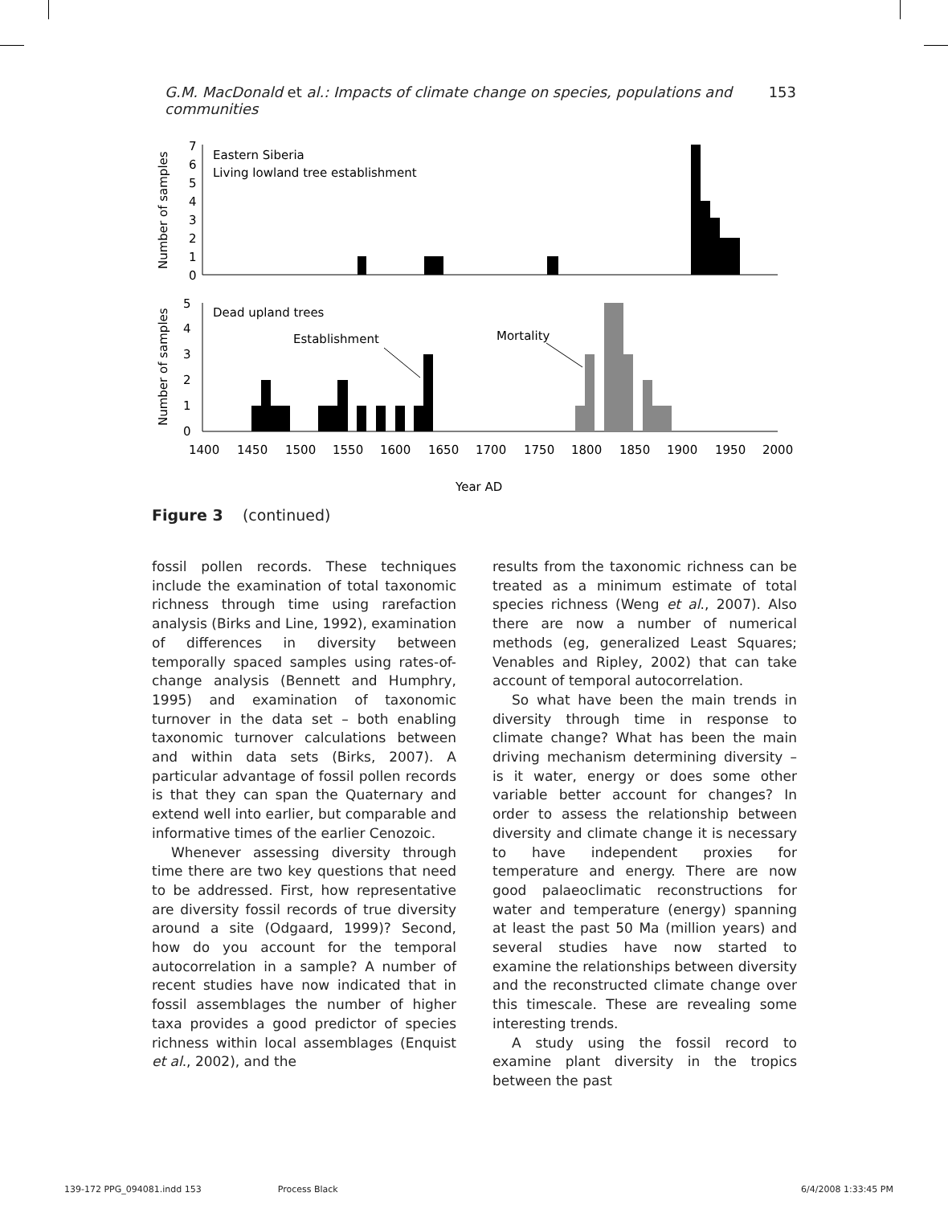G.M. MacDonald et al.: Impacts of climate change on species, populations and communities 153
Eastern Siberia
Living lowland tree establishment
7
6
5
4
3
2
1
0
Number of samples
Dead upland trees
Establishment
Mortality
5
4
3
2
1
0
Number of samples
1400
1450
1500
1550
1600
1650
1700
1750
1800
1850
1900
1950
2000
Year AD
Figure 3 (continued)
fossil pollen records. These techniques include the examination of total taxonomic richness through time using rarefaction analysis (Birks and Line, 1992), examination of differences in diversity between temporally spaced samples using rates-of-change analysis (Bennett and Humphry, 1995) and examination of taxonomic turnover in the data set – both enabling taxonomic turnover calculations between and within data sets (Birks, 2007). A particular advantage of fossil pollen records is that they can span the Quaternary and extend well into earlier, but comparable and informative times of the earlier Cenozoic.
Whenever assessing diversity through time there are two key questions that need to be addressed. First, how representative are diversity fossil records of true diversity around a site (Odgaard, 1999)? Second, how do you account for the temporal autocorrelation in a sample? A number of recent studies have now indicated that in fossil assemblages the number of higher taxa provides a good predictor of species richness within local assemblages (Enquist et al., 2002), and the
results from the taxonomic richness can be treated as a minimum estimate of total species richness (Weng et al., 2007). Also there are now a number of numerical methods (eg, generalized Least Squares; Venables and Ripley, 2002) that can take account of temporal autocorrelation.
So what have been the main trends in diversity through time in response to climate change? What has been the main driving mechanism determining diversity – is it water, energy or does some other variable better account for changes? In order to assess the relationship between diversity and climate change it is necessary to have independent proxies for temperature and energy. There are now good palaeoclimatic reconstructions for water and temperature (energy) spanning at least the past 50 Ma (million years) and several studies have now started to examine the relationships between diversity and the reconstructed climate change over this timescale. These are revealing some interesting trends.
A study using the fossil record to examine plant diversity in the tropics between the past
139-172 PPG_094081.indd 153 Process Black 6/4/2008 1:33:45 PM